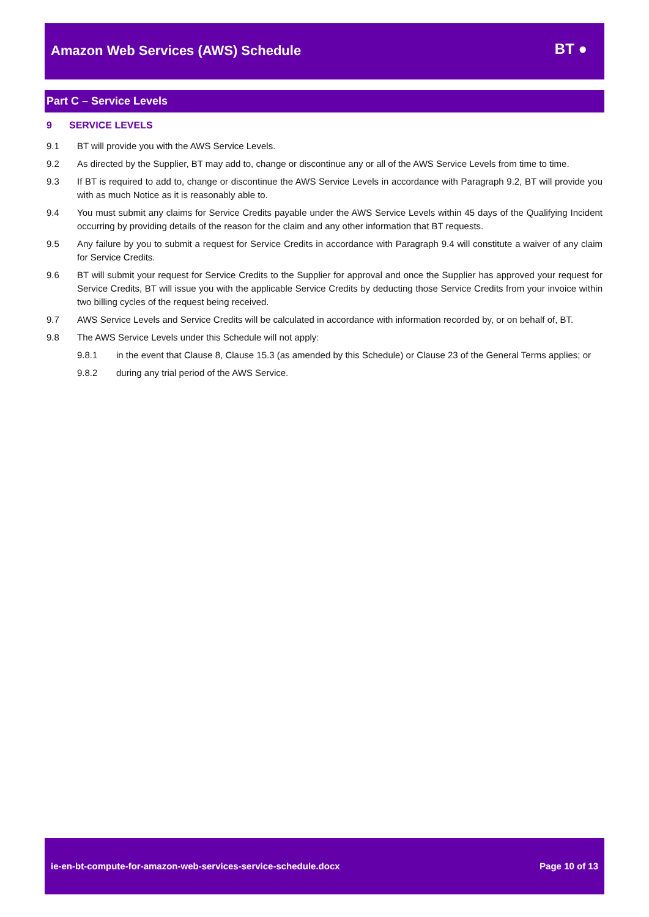Amazon Web Services (AWS) Schedule
BT ●
Part C – Service Levels
9 SERVICE LEVELS
9.1 BT will provide you with the AWS Service Levels.
9.2 As directed by the Supplier, BT may add to, change or discontinue any or all of the AWS Service Levels from time to time.
9.3 If BT is required to add to, change or discontinue the AWS Service Levels in accordance with Paragraph 9.2, BT will provide you with as much Notice as it is reasonably able to.
9.4 You must submit any claims for Service Credits payable under the AWS Service Levels within 45 days of the Qualifying Incident occurring by providing details of the reason for the claim and any other information that BT requests.
9.5 Any failure by you to submit a request for Service Credits in accordance with Paragraph 9.4 will constitute a waiver of any claim for Service Credits.
9.6 BT will submit your request for Service Credits to the Supplier for approval and once the Supplier has approved your request for Service Credits, BT will issue you with the applicable Service Credits by deducting those Service Credits from your invoice within two billing cycles of the request being received.
9.7 AWS Service Levels and Service Credits will be calculated in accordance with information recorded by, or on behalf of, BT.
9.8 The AWS Service Levels under this Schedule will not apply:
9.8.1 in the event that Clause 8, Clause 15.3 (as amended by this Schedule) or Clause 23 of the General Terms applies; or
9.8.2 during any trial period of the AWS Service.
ie-en-bt-compute-for-amazon-web-services-service-schedule.docx Page 10 of 13